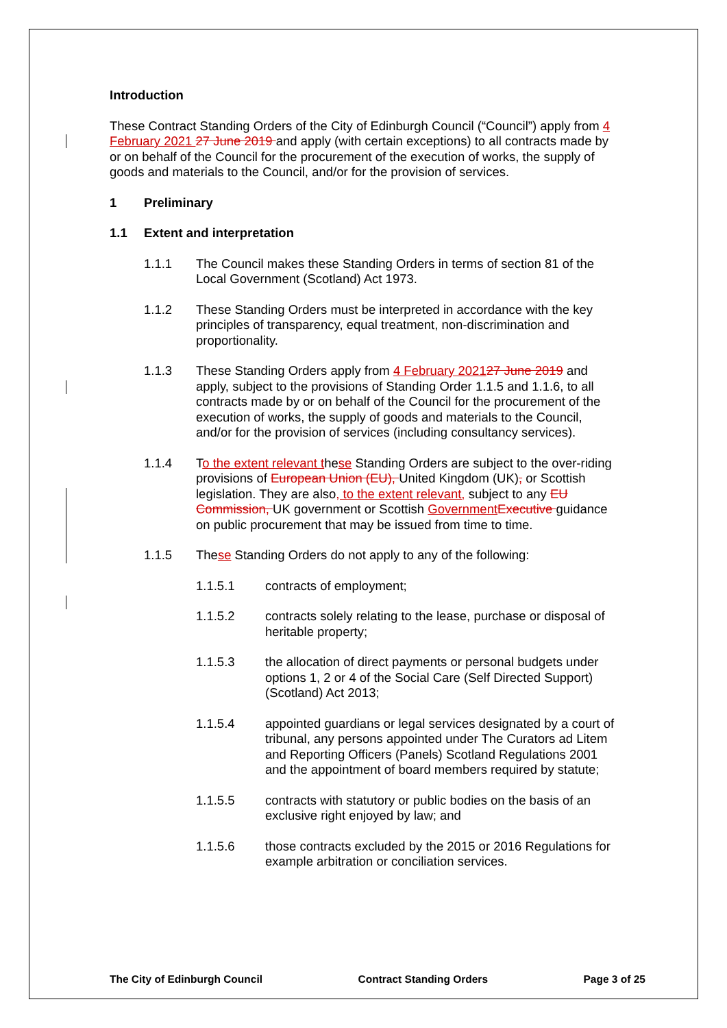Introduction
These Contract Standing Orders of the City of Edinburgh Council (“Council”) apply from 4 February 2021 27 June 2019 and apply (with certain exceptions) to all contracts made by or on behalf of the Council for the procurement of the execution of works, the supply of goods and materials to the Council, and/or for the provision of services.
1 Preliminary
1.1 Extent and interpretation
1.1.1 The Council makes these Standing Orders in terms of section 81 of the Local Government (Scotland) Act 1973.
1.1.2 These Standing Orders must be interpreted in accordance with the key principles of transparency, equal treatment, non-discrimination and proportionality.
1.1.3 These Standing Orders apply from 4 February 202127 June 2019 and apply, subject to the provisions of Standing Order 1.1.5 and 1.1.6, to all contracts made by or on behalf of the Council for the procurement of the execution of works, the supply of goods and materials to the Council, and/or for the provision of services (including consultancy services).
1.1.4 To the extent relevant these Standing Orders are subject to the over-riding provisions of European Union (EU), United Kingdom (UK), or Scottish legislation. They are also, to the extent relevant, subject to any EU Commission, UK government or Scottish Government Executive guidance on public procurement that may be issued from time to time.
1.1.5 These Standing Orders do not apply to any of the following:
1.1.5.1 contracts of employment;
1.1.5.2 contracts solely relating to the lease, purchase or disposal of heritable property;
1.1.5.3 the allocation of direct payments or personal budgets under options 1, 2 or 4 of the Social Care (Self Directed Support) (Scotland) Act 2013;
1.1.5.4 appointed guardians or legal services designated by a court of tribunal, any persons appointed under The Curators ad Litem and Reporting Officers (Panels) Scotland Regulations 2001 and the appointment of board members required by statute;
1.1.5.5 contracts with statutory or public bodies on the basis of an exclusive right enjoyed by law; and
1.1.5.6 those contracts excluded by the 2015 or 2016 Regulations for example arbitration or conciliation services.
The City of Edinburgh Council Contract Standing Orders Page 3 of 25